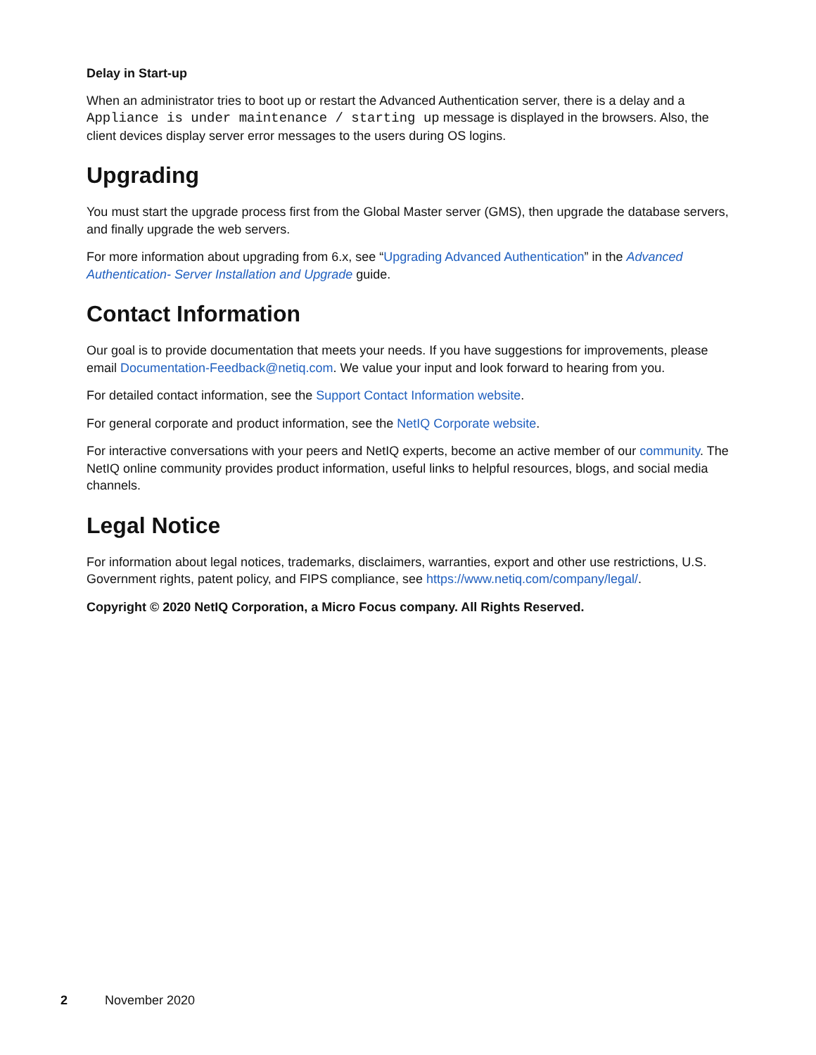Delay in Start-up
When an administrator tries to boot up or restart the Advanced Authentication server, there is a delay and a Appliance is under maintenance / starting up message is displayed in the browsers. Also, the client devices display server error messages to the users during OS logins.
Upgrading
You must start the upgrade process first from the Global Master server (GMS), then upgrade the database servers, and finally upgrade the web servers.
For more information about upgrading from 6.x, see “Upgrading Advanced Authentication” in the Advanced Authentication- Server Installation and Upgrade guide.
Contact Information
Our goal is to provide documentation that meets your needs. If you have suggestions for improvements, please email Documentation-Feedback@netiq.com. We value your input and look forward to hearing from you.
For detailed contact information, see the Support Contact Information website.
For general corporate and product information, see the NetIQ Corporate website.
For interactive conversations with your peers and NetIQ experts, become an active member of our community. The NetIQ online community provides product information, useful links to helpful resources, blogs, and social media channels.
Legal Notice
For information about legal notices, trademarks, disclaimers, warranties, export and other use restrictions, U.S. Government rights, patent policy, and FIPS compliance, see https://www.netiq.com/company/legal/.
Copyright © 2020 NetIQ Corporation, a Micro Focus company. All Rights Reserved.
2 November 2020